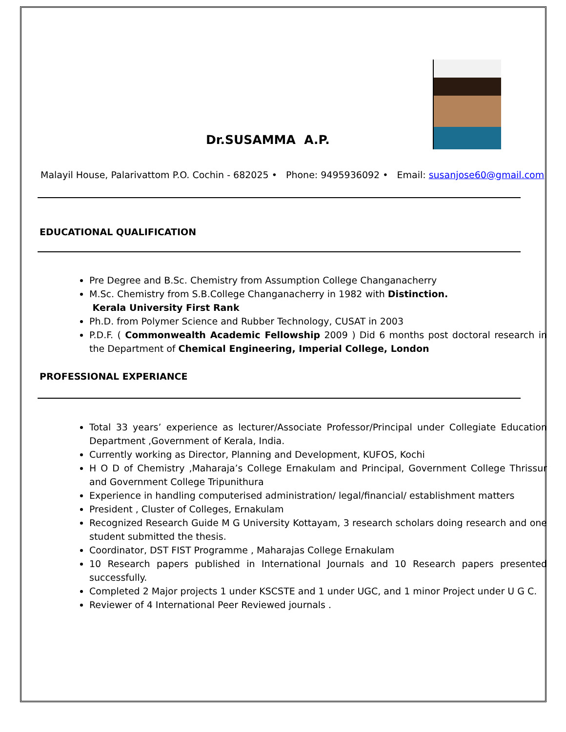Dr.SUSAMMA A.P.
Malayil House, Palarivattom P.O. Cochin - 682025 • Phone: 9495936092 • Email: susanjose60@gmail.com
EDUCATIONAL QUALIFICATION
Pre Degree and B.Sc. Chemistry from Assumption College Changanacherry
M.Sc. Chemistry from S.B.College Changanacherry in 1982 with Distinction.
Kerala University First Rank
Ph.D. from Polymer Science and Rubber Technology, CUSAT in 2003
P.D.F. ( Commonwealth Academic Fellowship 2009 ) Did 6 months post doctoral research in the Department of Chemical Engineering, Imperial College, London
PROFESSIONAL EXPERIANCE
Total 33 years’ experience as lecturer/Associate Professor/Principal under Collegiate Education Department ,Government of Kerala, India.
Currently working as Director, Planning and Development, KUFOS, Kochi
H O D of Chemistry ,Maharaja’s College Ernakulam and Principal, Government College Thrissur and Government College Tripunithura
Experience in handling computerised administration/ legal/financial/ establishment matters
President , Cluster of Colleges, Ernakulam
Recognized Research Guide M G University Kottayam, 3 research scholars doing research and one student submitted the thesis.
Coordinator, DST FIST Programme , Maharajas College Ernakulam
10 Research papers published in International Journals and 10 Research papers presented successfully.
Completed 2 Major projects 1 under KSCSTE and 1 under UGC, and 1 minor Project under U G C.
Reviewer of 4 International Peer Reviewed journals .